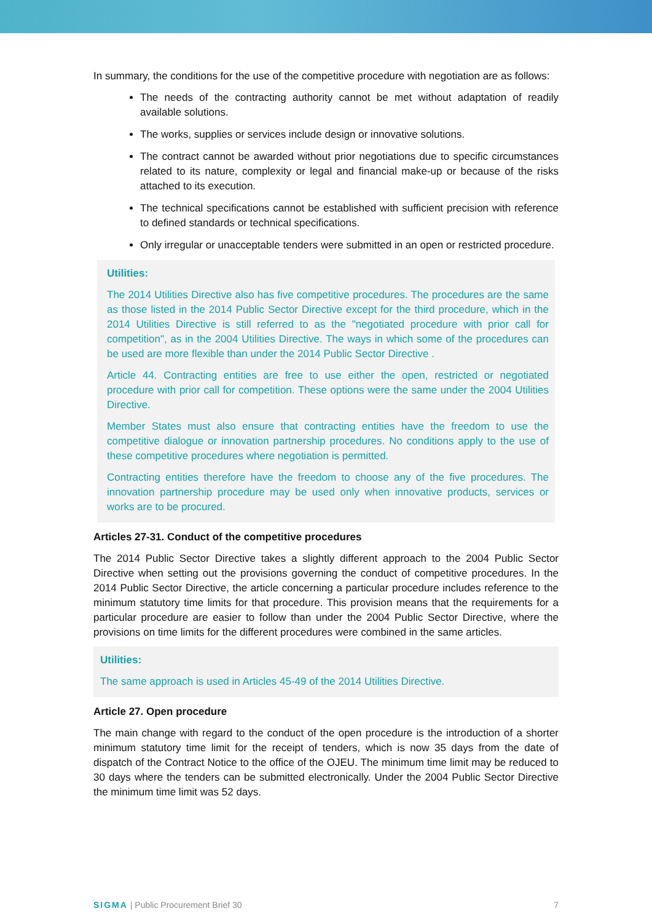In summary, the conditions for the use of the competitive procedure with negotiation are as follows:
The needs of the contracting authority cannot be met without adaptation of readily available solutions.
The works, supplies or services include design or innovative solutions.
The contract cannot be awarded without prior negotiations due to specific circumstances related to its nature, complexity or legal and financial make-up or because of the risks attached to its execution.
The technical specifications cannot be established with sufficient precision with reference to defined standards or technical specifications.
Only irregular or unacceptable tenders were submitted in an open or restricted procedure.
Utilities:
The 2014 Utilities Directive also has five competitive procedures. The procedures are the same as those listed in the 2014 Public Sector Directive except for the third procedure, which in the 2014 Utilities Directive is still referred to as the "negotiated procedure with prior call for competition", as in the 2004 Utilities Directive. The ways in which some of the procedures can be used are more flexible than under the 2014 Public Sector Directive .
Article 44. Contracting entities are free to use either the open, restricted or negotiated procedure with prior call for competition. These options were the same under the 2004 Utilities Directive.
Member States must also ensure that contracting entities have the freedom to use the competitive dialogue or innovation partnership procedures. No conditions apply to the use of these competitive procedures where negotiation is permitted.
Contracting entities therefore have the freedom to choose any of the five procedures. The innovation partnership procedure may be used only when innovative products, services or works are to be procured.
Articles 27-31. Conduct of the competitive procedures
The 2014 Public Sector Directive takes a slightly different approach to the 2004 Public Sector Directive when setting out the provisions governing the conduct of competitive procedures. In the 2014 Public Sector Directive, the article concerning a particular procedure includes reference to the minimum statutory time limits for that procedure. This provision means that the requirements for a particular procedure are easier to follow than under the 2004 Public Sector Directive, where the provisions on time limits for the different procedures were combined in the same articles.
Utilities:
The same approach is used in Articles 45-49 of the 2014 Utilities Directive.
Article 27. Open procedure
The main change with regard to the conduct of the open procedure is the introduction of a shorter minimum statutory time limit for the receipt of tenders, which is now 35 days from the date of dispatch of the Contract Notice to the office of the OJEU. The minimum time limit may be reduced to 30 days where the tenders can be submitted electronically. Under the 2004 Public Sector Directive the minimum time limit was 52 days.
SIGMA | Public Procurement Brief 30 7